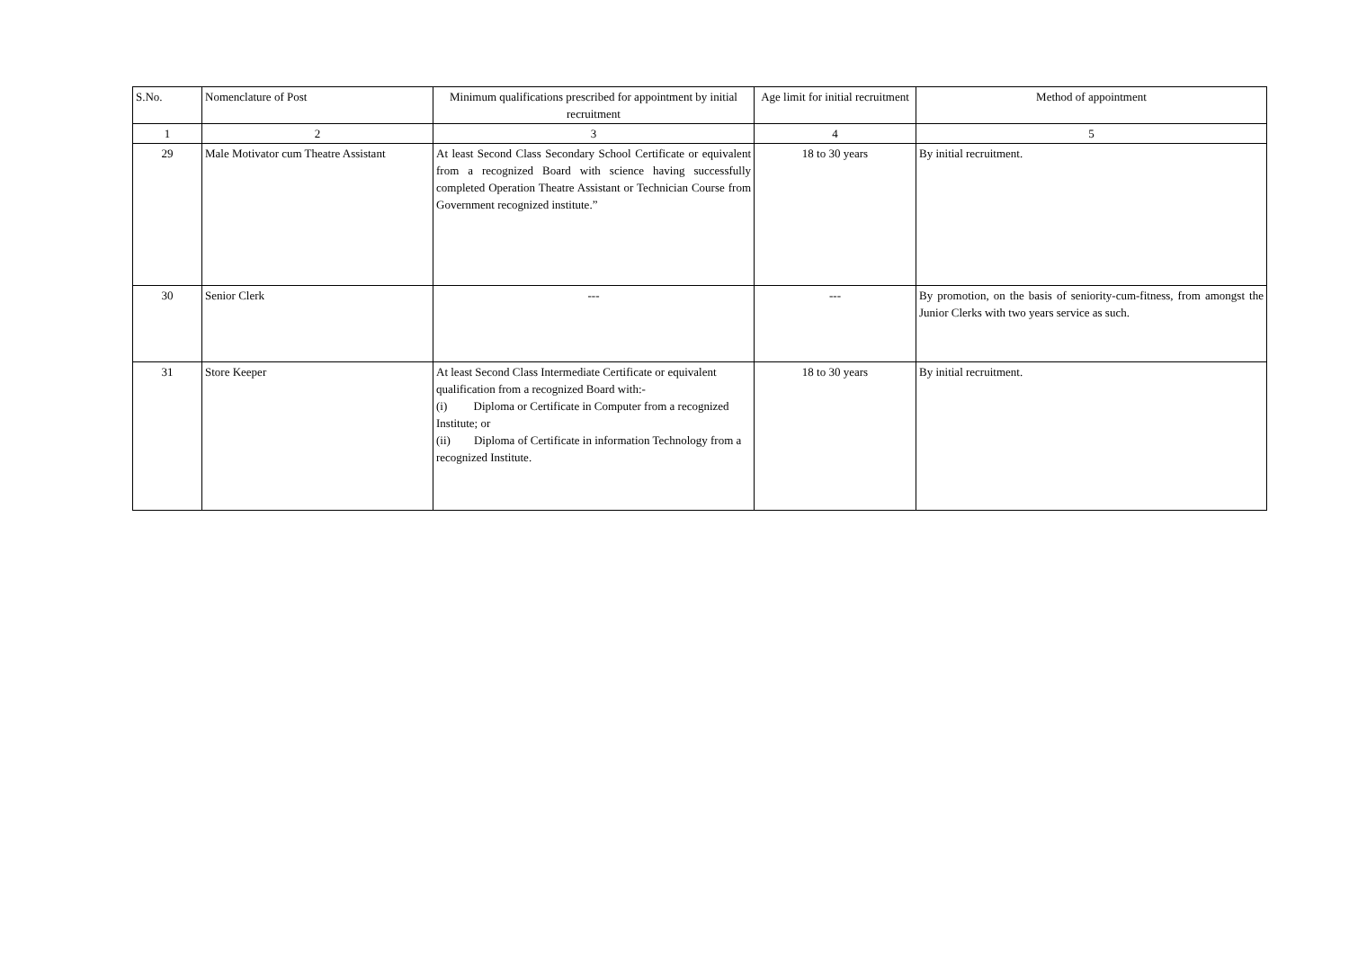| S.No. | Nomenclature of Post | Minimum qualifications prescribed for appointment by initial recruitment | Age limit for initial recruitment | Method of appointment |
| --- | --- | --- | --- | --- |
| 1 | 2 | 3 | 4 | 5 |
| 29 | Male Motivator cum Theatre Assistant | At least Second Class Secondary School Certificate or equivalent from a recognized Board with science having successfully completed Operation Theatre Assistant or Technician Course from Government recognized institute.” | 18 to 30 years | By initial recruitment. |
| 30 | Senior Clerk | --- | --- | By promotion, on the basis of seniority-cum-fitness, from amongst the Junior Clerks with two years service as such. |
| 31 | Store Keeper | At least Second Class Intermediate Certificate or equivalent qualification from a recognized Board with:- (i) Diploma or Certificate in Computer from a recognized Institute; or (ii) Diploma of Certificate in information Technology from a recognized Institute. | 18 to 30 years | By initial recruitment. |